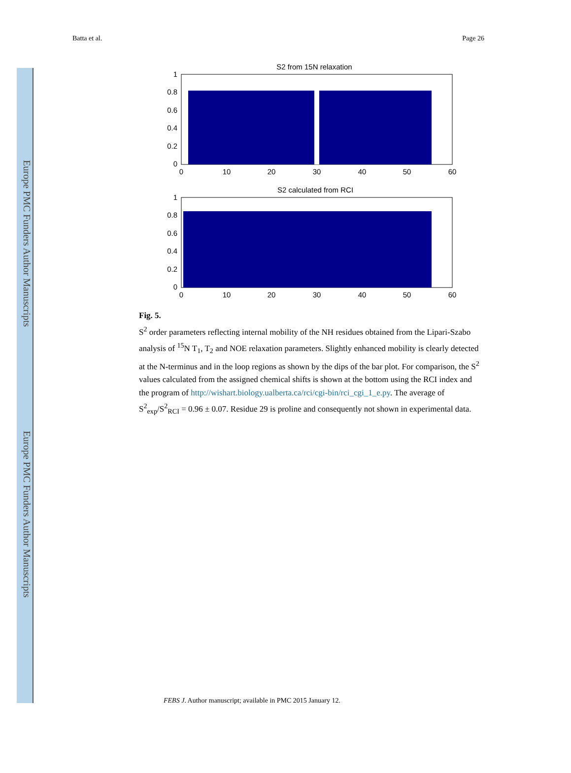Europe PMC Funders Author Manuscripts
Europe PMC Funders Author Manuscripts
Batta et al. Page 26
S2 from 15N relaxation
1
0.8
0.6
0.4
0.2
0
0
10
20
30
40
50
60
S2 calculated from RCI
1
0.8
0.6
0.4
0.2
0
0
10
20
30
40
50
60
Fig. 5.
S<sup>2</sup> order parameters reflecting internal mobility of the NH residues obtained from the Lipari-Szabo analysis of <sup>15</sup>N T<sub>1</sub>, T<sub>2</sub> and NOE relaxation parameters. Slightly enhanced mobility is clearly detected at the N-terminus and in the loop regions as shown by the dips of the bar plot. For comparison, the S<sup>2</sup> values calculated from the assigned chemical shifts is shown at the bottom using the RCI index and the program of http://wishart.biology.ualberta.ca/rci/cgi-bin/rci_cgi_1_e.py. The average of S<sup>2</sup><sub>exp</sub>/S<sup>2</sup><sub>RCI</sub> = 0.96 ± 0.07. Residue 29 is proline and consequently not shown in experimental data.
FEBS J. Author manuscript; available in PMC 2015 January 12.